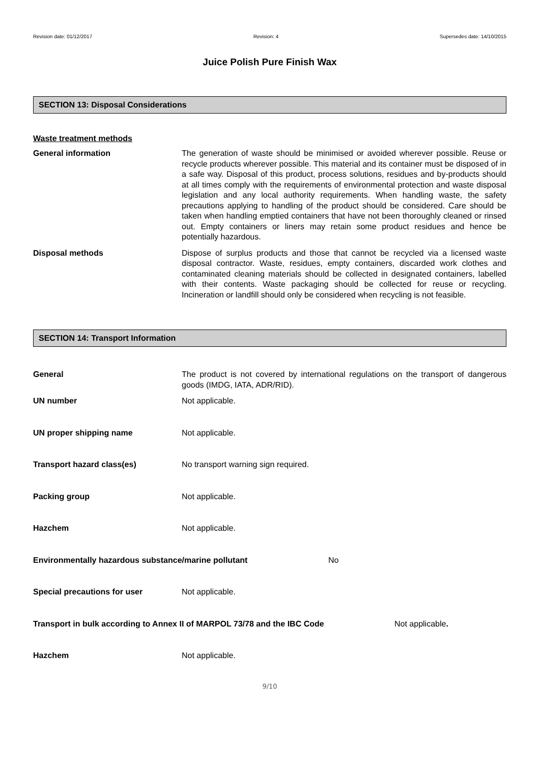Revision date: 01/12/2017 Revision: 4 Supersedes date: 14/10/2015
Juice Polish Pure Finish Wax
SECTION 13: Disposal Considerations
Waste treatment methods
General information The generation of waste should be minimised or avoided wherever possible. Reuse or recycle products wherever possible. This material and its container must be disposed of in a safe way. Disposal of this product, process solutions, residues and by-products should at all times comply with the requirements of environmental protection and waste disposal legislation and any local authority requirements. When handling waste, the safety precautions applying to handling of the product should be considered. Care should be taken when handling emptied containers that have not been thoroughly cleaned or rinsed out. Empty containers or liners may retain some product residues and hence be potentially hazardous.
Disposal methods Dispose of surplus products and those that cannot be recycled via a licensed waste disposal contractor. Waste, residues, empty containers, discarded work clothes and contaminated cleaning materials should be collected in designated containers, labelled with their contents. Waste packaging should be collected for reuse or recycling. Incineration or landfill should only be considered when recycling is not feasible.
SECTION 14: Transport Information
General The product is not covered by international regulations on the transport of dangerous goods (IMDG, IATA, ADR/RID).
UN number Not applicable.
UN proper shipping name Not applicable.
Transport hazard class(es) No transport warning sign required.
Packing group Not applicable.
Hazchem Not applicable.
Environmentally hazardous substance/marine pollutant No
Special precautions for user Not applicable.
Transport in bulk according to Annex II of MARPOL 73/78 and the IBC Code Not applicable.
Hazchem Not applicable.
9/10